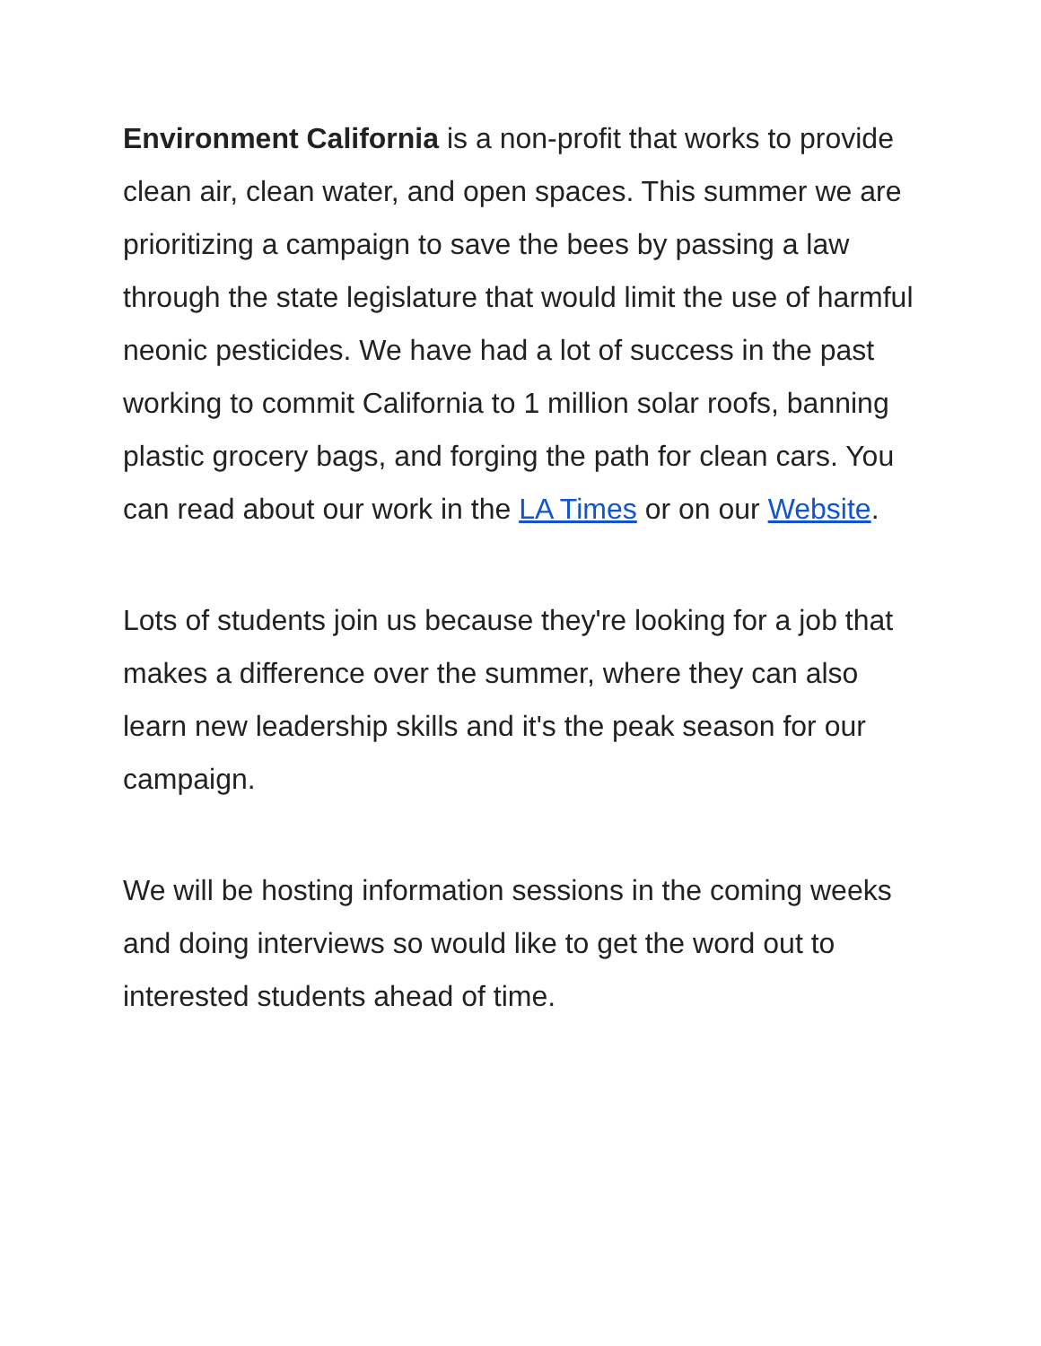Environment California is a non-profit that works to provide clean air, clean water, and open spaces. This summer we are prioritizing a campaign to save the bees by passing a law through the state legislature that would limit the use of harmful neonic pesticides. We have had a lot of success in the past working to commit California to 1 million solar roofs, banning plastic grocery bags, and forging the path for clean cars. You can read about our work in the LA Times or on our Website.
Lots of students join us because they're looking for a job that makes a difference over the summer, where they can also learn new leadership skills and it's the peak season for our campaign.
We will be hosting information sessions in the coming weeks and doing interviews so would like to get the word out to interested students ahead of time.